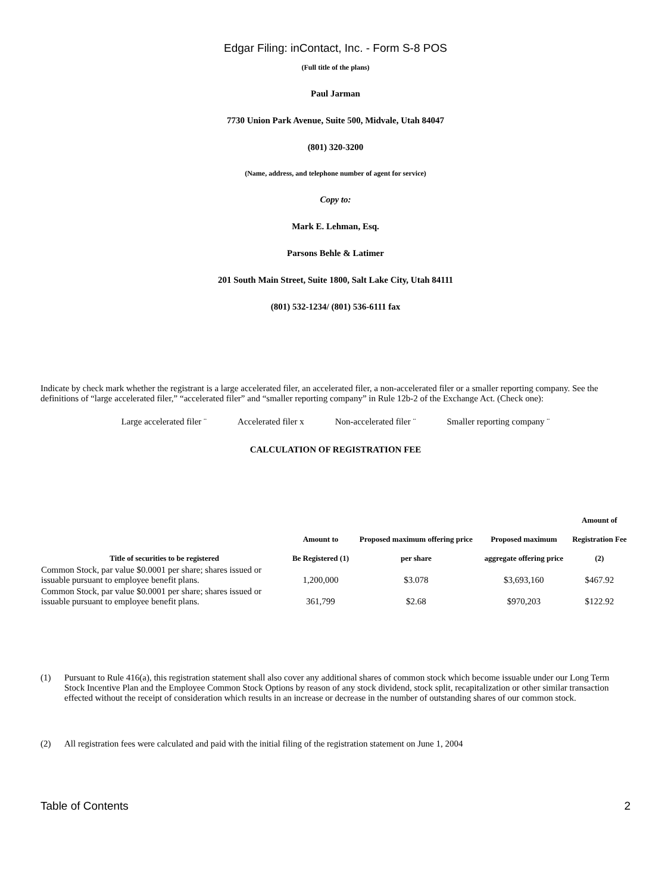Edgar Filing: inContact, Inc. - Form S-8 POS
(Full title of the plans)
Paul Jarman
7730 Union Park Avenue, Suite 500, Midvale, Utah 84047
(801) 320-3200
(Name, address, and telephone number of agent for service)
Copy to:
Mark E. Lehman, Esq.
Parsons Behle & Latimer
201 South Main Street, Suite 1800, Salt Lake City, Utah 84111
(801) 532-1234/ (801) 536-6111 fax
Indicate by check mark whether the registrant is a large accelerated filer, an accelerated filer, a non-accelerated filer or a smaller reporting company. See the definitions of “large accelerated filer,” “accelerated filer” and “smaller reporting company” in Rule 12b-2 of the Exchange Act. (Check one):
Large accelerated filer ¨ Accelerated filer x Non-accelerated filer ¨ Smaller reporting company ¨
CALCULATION OF REGISTRATION FEE
| Title of securities to be registered | Amount to Be Registered (1) | Proposed maximum offering price per share | Proposed maximum aggregate offering price | Amount of Registration Fee (2) |
| --- | --- | --- | --- | --- |
| Common Stock, par value $0.0001 per share; shares issued or issuable pursuant to employee benefit plans. | 1,200,000 | $3.078 | $3,693,160 | $467.92 |
| Common Stock, par value $0.0001 per share; shares issued or issuable pursuant to employee benefit plans. | 361,799 | $2.68 | $970,203 | $122.92 |
(1) Pursuant to Rule 416(a), this registration statement shall also cover any additional shares of common stock which become issuable under our Long Term Stock Incentive Plan and the Employee Common Stock Options by reason of any stock dividend, stock split, recapitalization or other similar transaction effected without the receipt of consideration which results in an increase or decrease in the number of outstanding shares of our common stock.
(2) All registration fees were calculated and paid with the initial filing of the registration statement on June 1, 2004
Table of Contents 2